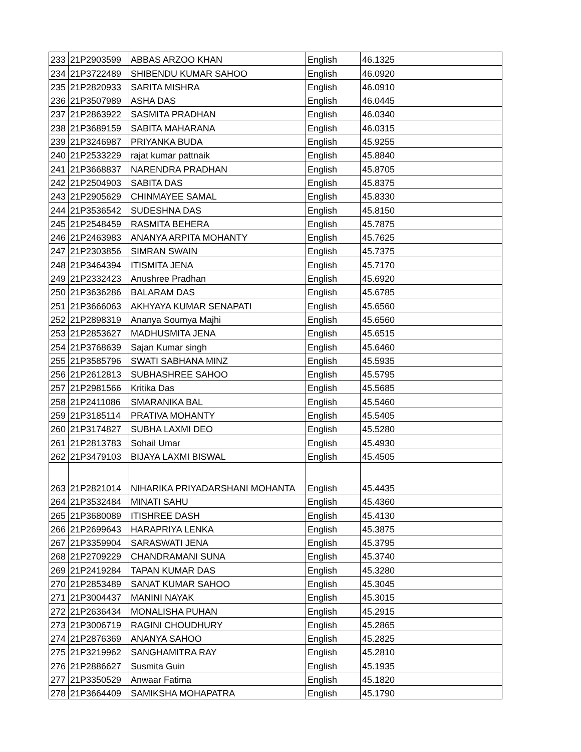| 233 | 21P2903599 | ABBAS ARZOO KHAN | English | 46.1325 |
| 234 | 21P3722489 | SHIBENDU KUMAR SAHOO | English | 46.0920 |
| 235 | 21P2820933 | SARITA MISHRA | English | 46.0910 |
| 236 | 21P3507989 | ASHA DAS | English | 46.0445 |
| 237 | 21P2863922 | SASMITA PRADHAN | English | 46.0340 |
| 238 | 21P3689159 | SABITA MAHARANA | English | 46.0315 |
| 239 | 21P3246987 | PRIYANKA BUDA | English | 45.9255 |
| 240 | 21P2533229 | rajat kumar pattnaik | English | 45.8840 |
| 241 | 21P3668837 | NARENDRA PRADHAN | English | 45.8705 |
| 242 | 21P2504903 | SABITA DAS | English | 45.8375 |
| 243 | 21P2905629 | CHINMAYEE SAMAL | English | 45.8330 |
| 244 | 21P3536542 | SUDESHNA DAS | English | 45.8150 |
| 245 | 21P2548459 | RASMITA BEHERA | English | 45.7875 |
| 246 | 21P2463983 | ANANYA ARPITA MOHANTY | English | 45.7625 |
| 247 | 21P2303856 | SIMRAN SWAIN | English | 45.7375 |
| 248 | 21P3464394 | ITISMITA JENA | English | 45.7170 |
| 249 | 21P2332423 | Anushree Pradhan | English | 45.6920 |
| 250 | 21P3636286 | BALARAM DAS | English | 45.6785 |
| 251 | 21P3666063 | AKHYAYA KUMAR SENAPATI | English | 45.6560 |
| 252 | 21P2898319 | Ananya Soumya Majhi | English | 45.6560 |
| 253 | 21P2853627 | MADHUSMITA JENA | English | 45.6515 |
| 254 | 21P3768639 | Sajan Kumar singh | English | 45.6460 |
| 255 | 21P3585796 | SWATI SABHANA MINZ | English | 45.5935 |
| 256 | 21P2612813 | SUBHASHREE SAHOO | English | 45.5795 |
| 257 | 21P2981566 | Kritika Das | English | 45.5685 |
| 258 | 21P2411086 | SMARANIKA BAL | English | 45.5460 |
| 259 | 21P3185114 | PRATIVA MOHANTY | English | 45.5405 |
| 260 | 21P3174827 | SUBHA LAXMI DEO | English | 45.5280 |
| 261 | 21P2813783 | Sohail Umar | English | 45.4930 |
| 262 | 21P3479103 | BIJAYA LAXMI BISWAL | English | 45.4505 |
| 263 | 21P2821014 | NIHARIKA PRIYADARSHANI MOHANTA | English | 45.4435 |
| 264 | 21P3532484 | MINATI SAHU | English | 45.4360 |
| 265 | 21P3680089 | ITISHREE DASH | English | 45.4130 |
| 266 | 21P2699643 | HARAPRIYA LENKA | English | 45.3875 |
| 267 | 21P3359904 | SARASWATI JENA | English | 45.3795 |
| 268 | 21P2709229 | CHANDRAMANI SUNA | English | 45.3740 |
| 269 | 21P2419284 | TAPAN KUMAR DAS | English | 45.3280 |
| 270 | 21P2853489 | SANAT KUMAR SAHOO | English | 45.3045 |
| 271 | 21P3004437 | MANINI NAYAK | English | 45.3015 |
| 272 | 21P2636434 | MONALISHA PUHAN | English | 45.2915 |
| 273 | 21P3006719 | RAGINI CHOUDHURY | English | 45.2865 |
| 274 | 21P2876369 | ANANYA SAHOO | English | 45.2825 |
| 275 | 21P3219962 | SANGHAMITRA RAY | English | 45.2810 |
| 276 | 21P2886627 | Susmita Guin | English | 45.1935 |
| 277 | 21P3350529 | Anwaar Fatima | English | 45.1820 |
| 278 | 21P3664409 | SAMIKSHA MOHAPATRA | English | 45.1790 |